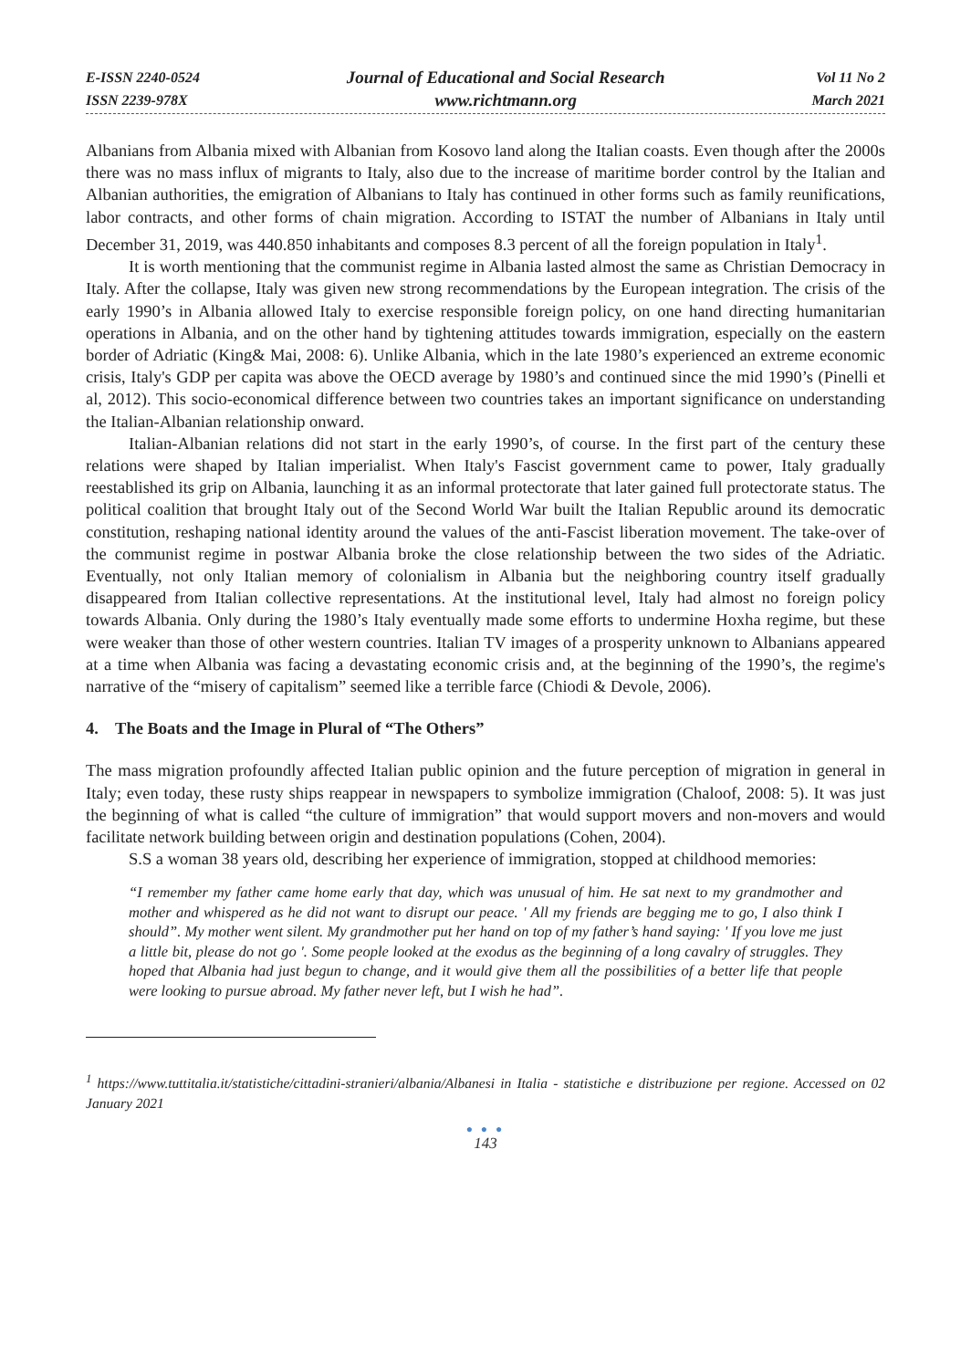E-ISSN 2240-0524
ISSN 2239-978X
Journal of Educational and Social Research
www.richtmann.org
Vol 11 No 2
March 2021
Albanians from Albania mixed with Albanian from Kosovo land along the Italian coasts. Even though after the 2000s there was no mass influx of migrants to Italy, also due to the increase of maritime border control by the Italian and Albanian authorities, the emigration of Albanians to Italy has continued in other forms such as family reunifications, labor contracts, and other forms of chain migration. According to ISTAT the number of Albanians in Italy until December 31, 2019, was 440.850 inhabitants and composes 8.3 percent of all the foreign population in Italy<sup>1</sup>.
It is worth mentioning that the communist regime in Albania lasted almost the same as Christian Democracy in Italy. After the collapse, Italy was given new strong recommendations by the European integration. The crisis of the early 1990’s in Albania allowed Italy to exercise responsible foreign policy, on one hand directing humanitarian operations in Albania, and on the other hand by tightening attitudes towards immigration, especially on the eastern border of Adriatic (King& Mai, 2008: 6). Unlike Albania, which in the late 1980’s experienced an extreme economic crisis, Italy's GDP per capita was above the OECD average by 1980’s and continued since the mid 1990’s (Pinelli et al, 2012). This socio-economical difference between two countries takes an important significance on understanding the Italian-Albanian relationship onward.
Italian-Albanian relations did not start in the early 1990’s, of course. In the first part of the century these relations were shaped by Italian imperialist. When Italy's Fascist government came to power, Italy gradually reestablished its grip on Albania, launching it as an informal protectorate that later gained full protectorate status. The political coalition that brought Italy out of the Second World War built the Italian Republic around its democratic constitution, reshaping national identity around the values of the anti-Fascist liberation movement. The take-over of the communist regime in postwar Albania broke the close relationship between the two sides of the Adriatic. Eventually, not only Italian memory of colonialism in Albania but the neighboring country itself gradually disappeared from Italian collective representations. At the institutional level, Italy had almost no foreign policy towards Albania. Only during the 1980’s Italy eventually made some efforts to undermine Hoxha regime, but these were weaker than those of other western countries. Italian TV images of a prosperity unknown to Albanians appeared at a time when Albania was facing a devastating economic crisis and, at the beginning of the 1990’s, the regime's narrative of the “misery of capitalism” seemed like a terrible farce (Chiodi & Devole, 2006).
4. The Boats and the Image in Plural of “The Others”
The mass migration profoundly affected Italian public opinion and the future perception of migration in general in Italy; even today, these rusty ships reappear in newspapers to symbolize immigration (Chaloof, 2008: 5). It was just the beginning of what is called “the culture of immigration” that would support movers and non-movers and would facilitate network building between origin and destination populations (Cohen, 2004).
S.S a woman 38 years old, describing her experience of immigration, stopped at childhood memories:
“I remember my father came home early that day, which was unusual of him. He sat next to my grandmother and mother and whispered as he did not want to disrupt our peace. ' All my friends are begging me to go, I also think I should”. My mother went silent. My grandmother put her hand on top of my father’s hand saying: ' If you love me just a little bit, please do not go '. Some people looked at the exodus as the beginning of a long cavalry of struggles. They hoped that Albania had just begun to change, and it would give them all the possibilities of a better life that people were looking to pursue abroad. My father never left, but I wish he had”.
<sup>1</sup> https://www.tuttitalia.it/statistiche/cittadini-stranieri/albania/Albanesi in Italia - statistiche e distribuzione per regione. Accessed on 02 January 2021
● ● ●
143